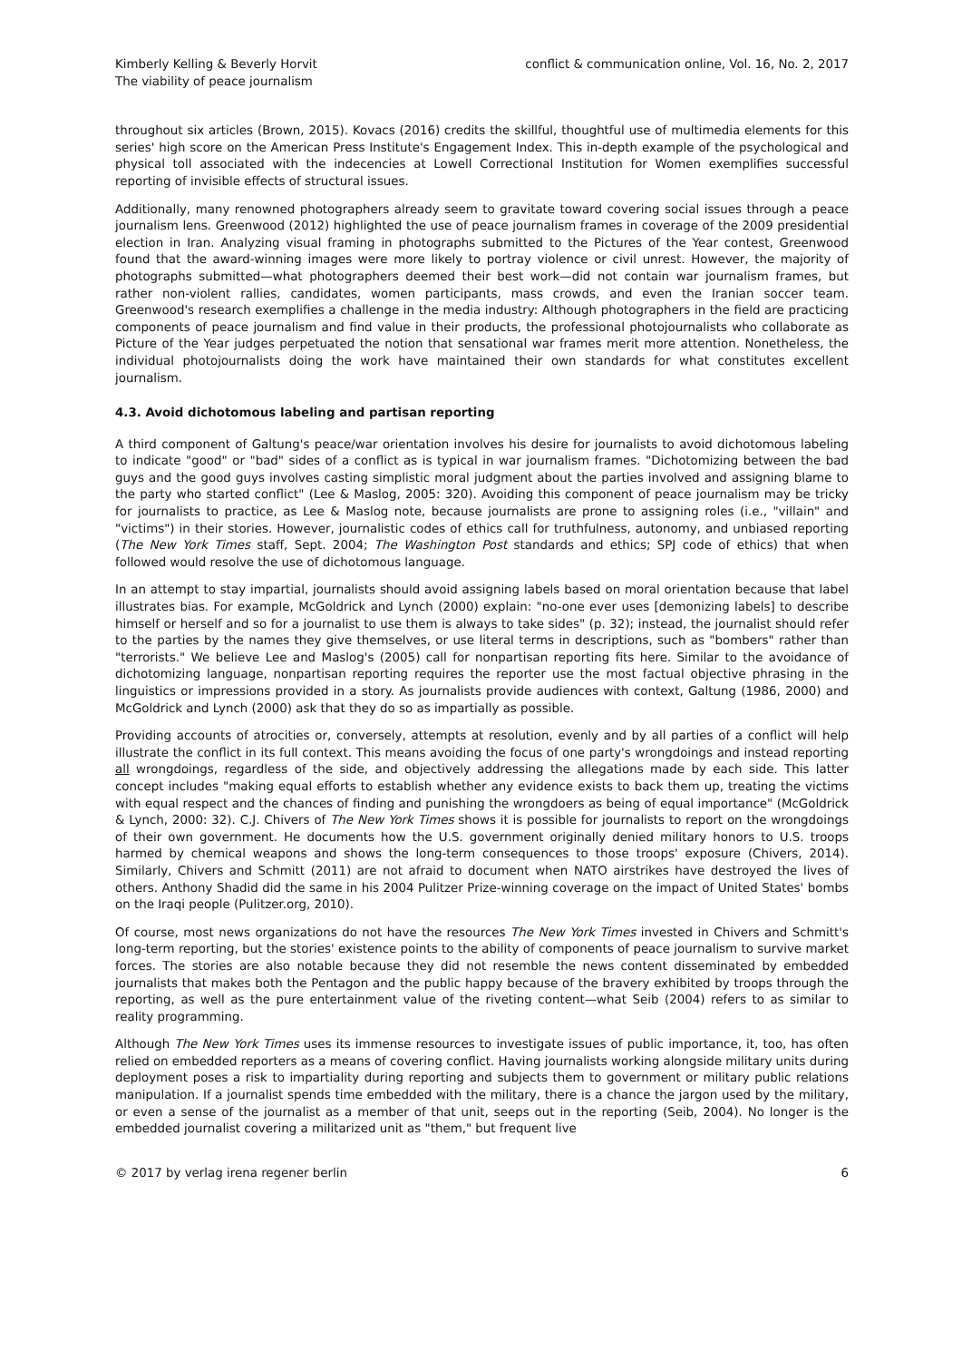Kimberly Kelling & Beverly Horvit
The viability of peace journalism
conflict & communication online, Vol. 16, No. 2, 2017
throughout six articles (Brown, 2015). Kovacs (2016) credits the skillful, thoughtful use of multimedia elements for this series' high score on the American Press Institute's Engagement Index. This in-depth example of the psychological and physical toll associated with the indecencies at Lowell Correctional Institution for Women exemplifies successful reporting of invisible effects of structural issues.
Additionally, many renowned photographers already seem to gravitate toward covering social issues through a peace journalism lens. Greenwood (2012) highlighted the use of peace journalism frames in coverage of the 2009 presidential election in Iran. Analyzing visual framing in photographs submitted to the Pictures of the Year contest, Greenwood found that the award-winning images were more likely to portray violence or civil unrest. However, the majority of photographs submitted—what photographers deemed their best work—did not contain war journalism frames, but rather non-violent rallies, candidates, women participants, mass crowds, and even the Iranian soccer team. Greenwood's research exemplifies a challenge in the media industry: Although photographers in the field are practicing components of peace journalism and find value in their products, the professional photojournalists who collaborate as Picture of the Year judges perpetuated the notion that sensational war frames merit more attention. Nonetheless, the individual photojournalists doing the work have maintained their own standards for what constitutes excellent journalism.
4.3. Avoid dichotomous labeling and partisan reporting
A third component of Galtung's peace/war orientation involves his desire for journalists to avoid dichotomous labeling to indicate "good" or "bad" sides of a conflict as is typical in war journalism frames. "Dichotomizing between the bad guys and the good guys involves casting simplistic moral judgment about the parties involved and assigning blame to the party who started conflict" (Lee & Maslog, 2005: 320). Avoiding this component of peace journalism may be tricky for journalists to practice, as Lee & Maslog note, because journalists are prone to assigning roles (i.e., "villain" and "victims") in their stories. However, journalistic codes of ethics call for truthfulness, autonomy, and unbiased reporting (The New York Times staff, Sept. 2004; The Washington Post standards and ethics; SPJ code of ethics) that when followed would resolve the use of dichotomous language.
In an attempt to stay impartial, journalists should avoid assigning labels based on moral orientation because that label illustrates bias. For example, McGoldrick and Lynch (2000) explain: "no-one ever uses [demonizing labels] to describe himself or herself and so for a journalist to use them is always to take sides" (p. 32); instead, the journalist should refer to the parties by the names they give themselves, or use literal terms in descriptions, such as "bombers" rather than "terrorists." We believe Lee and Maslog's (2005) call for nonpartisan reporting fits here. Similar to the avoidance of dichotomizing language, nonpartisan reporting requires the reporter use the most factual objective phrasing in the linguistics or impressions provided in a story. As journalists provide audiences with context, Galtung (1986, 2000) and McGoldrick and Lynch (2000) ask that they do so as impartially as possible.
Providing accounts of atrocities or, conversely, attempts at resolution, evenly and by all parties of a conflict will help illustrate the conflict in its full context. This means avoiding the focus of one party's wrongdoings and instead reporting all wrongdoings, regardless of the side, and objectively addressing the allegations made by each side. This latter concept includes "making equal efforts to establish whether any evidence exists to back them up, treating the victims with equal respect and the chances of finding and punishing the wrongdoers as being of equal importance" (McGoldrick & Lynch, 2000: 32). C.J. Chivers of The New York Times shows it is possible for journalists to report on the wrongdoings of their own government. He documents how the U.S. government originally denied military honors to U.S. troops harmed by chemical weapons and shows the long-term consequences to those troops' exposure (Chivers, 2014). Similarly, Chivers and Schmitt (2011) are not afraid to document when NATO airstrikes have destroyed the lives of others. Anthony Shadid did the same in his 2004 Pulitzer Prize-winning coverage on the impact of United States' bombs on the Iraqi people (Pulitzer.org, 2010).
Of course, most news organizations do not have the resources The New York Times invested in Chivers and Schmitt's long-term reporting, but the stories' existence points to the ability of components of peace journalism to survive market forces. The stories are also notable because they did not resemble the news content disseminated by embedded journalists that makes both the Pentagon and the public happy because of the bravery exhibited by troops through the reporting, as well as the pure entertainment value of the riveting content—what Seib (2004) refers to as similar to reality programming.
Although The New York Times uses its immense resources to investigate issues of public importance, it, too, has often relied on embedded reporters as a means of covering conflict. Having journalists working alongside military units during deployment poses a risk to impartiality during reporting and subjects them to government or military public relations manipulation. If a journalist spends time embedded with the military, there is a chance the jargon used by the military, or even a sense of the journalist as a member of that unit, seeps out in the reporting (Seib, 2004). No longer is the embedded journalist covering a militarized unit as "them," but frequent live
© 2017 by verlag irena regener berlin
6